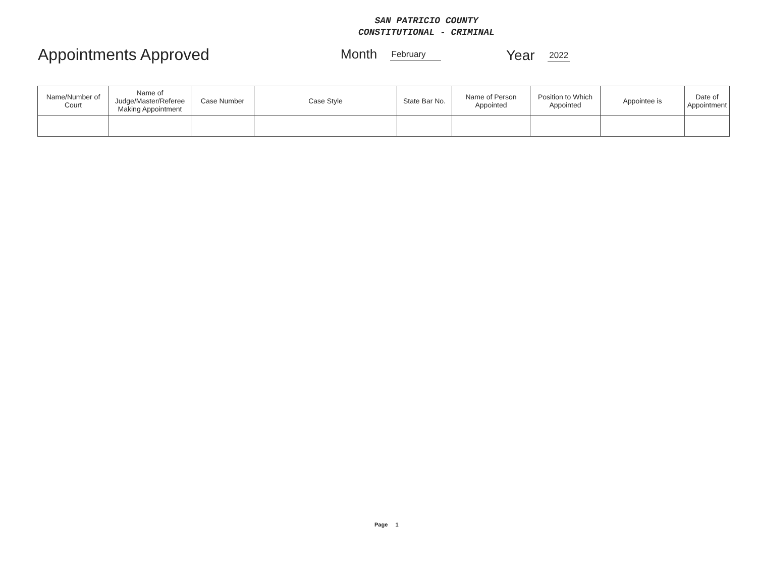SAN PATRICIO COUNTY
CONSTITUTIONAL - CRIMINAL
Appointments Approved Month February Year 2022
| Name/Number of Court | Name of Judge/Master/Referee Making Appointment | Case Number | Case Style | State Bar No. | Name of Person Appointed | Position to Which Appointed | Appointee is | Date of Appointment |
| --- | --- | --- | --- | --- | --- | --- | --- | --- |
Page 1